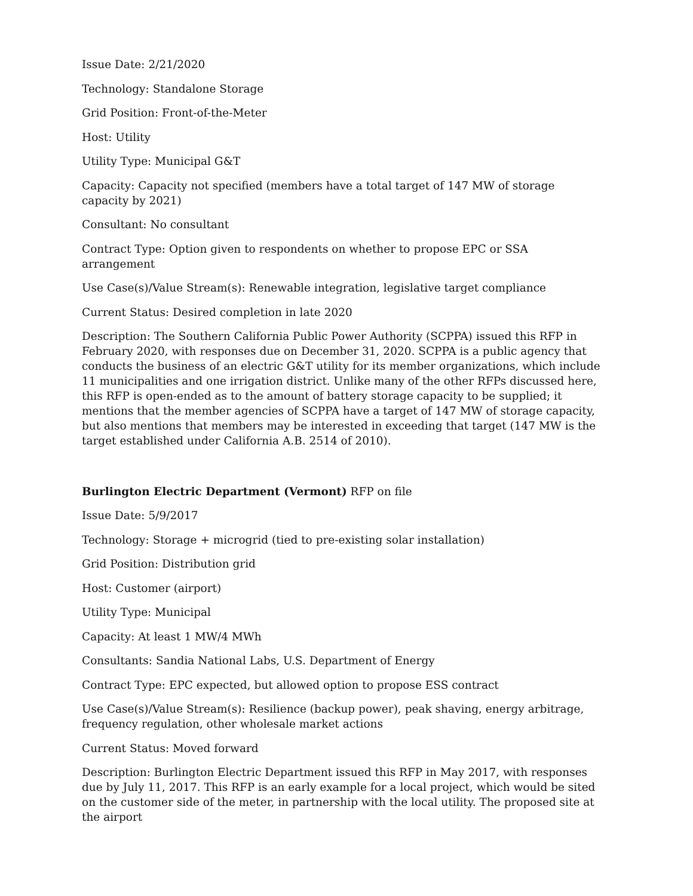Issue Date: 2/21/2020
Technology: Standalone Storage
Grid Position: Front-of-the-Meter
Host: Utility
Utility Type: Municipal G&T
Capacity: Capacity not specified (members have a total target of 147 MW of storage capacity by 2021)
Consultant: No consultant
Contract Type: Option given to respondents on whether to propose EPC or SSA arrangement
Use Case(s)/Value Stream(s): Renewable integration, legislative target compliance
Current Status: Desired completion in late 2020
Description: The Southern California Public Power Authority (SCPPA) issued this RFP in February 2020, with responses due on December 31, 2020. SCPPA is a public agency that conducts the business of an electric G&T utility for its member organizations, which include 11 municipalities and one irrigation district. Unlike many of the other RFPs discussed here, this RFP is open-ended as to the amount of battery storage capacity to be supplied; it mentions that the member agencies of SCPPA have a target of 147 MW of storage capacity, but also mentions that members may be interested in exceeding that target (147 MW is the target established under California A.B. 2514 of 2010).
Burlington Electric Department (Vermont) RFP on file
Issue Date: 5/9/2017
Technology: Storage + microgrid (tied to pre-existing solar installation)
Grid Position: Distribution grid
Host: Customer (airport)
Utility Type: Municipal
Capacity: At least 1 MW/4 MWh
Consultants: Sandia National Labs, U.S. Department of Energy
Contract Type: EPC expected, but allowed option to propose ESS contract
Use Case(s)/Value Stream(s): Resilience (backup power), peak shaving, energy arbitrage, frequency regulation, other wholesale market actions
Current Status: Moved forward
Description: Burlington Electric Department issued this RFP in May 2017, with responses due by July 11, 2017. This RFP is an early example for a local project, which would be sited on the customer side of the meter, in partnership with the local utility. The proposed site at the airport